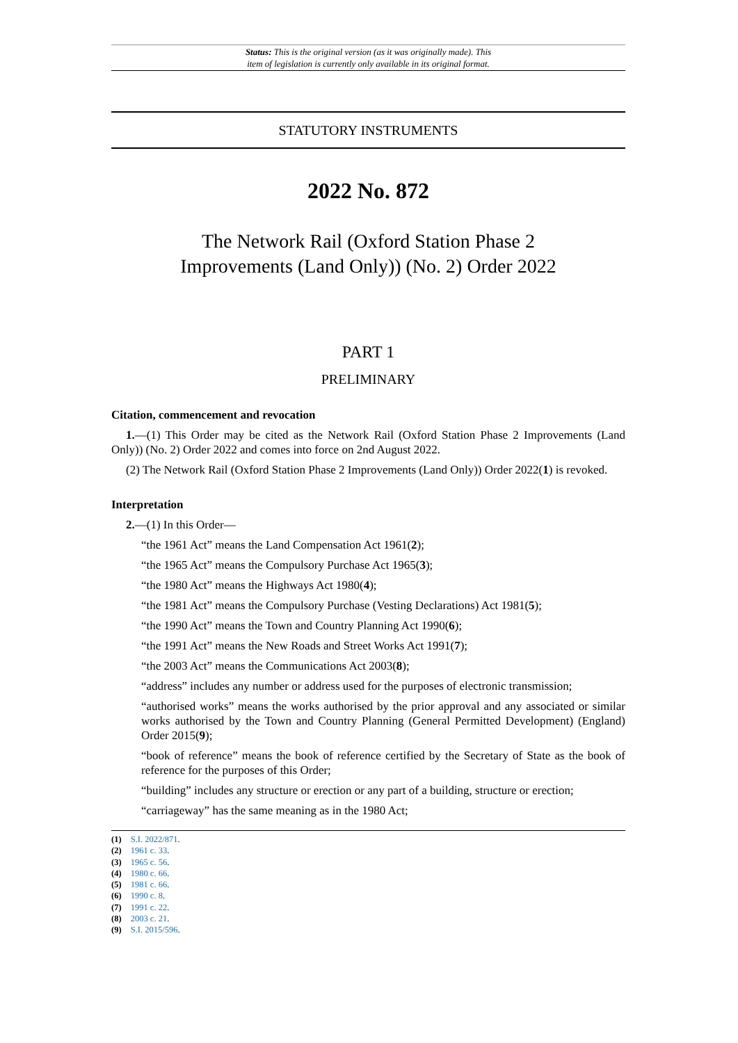Status: This is the original version (as it was originally made). This
item of legislation is currently only available in its original format.
STATUTORY INSTRUMENTS
2022 No. 872
The Network Rail (Oxford Station Phase 2
Improvements (Land Only)) (No. 2) Order 2022
PART 1
PRELIMINARY
Citation, commencement and revocation
1.—(1) This Order may be cited as the Network Rail (Oxford Station Phase 2 Improvements (Land Only)) (No. 2) Order 2022 and comes into force on 2nd August 2022.
(2) The Network Rail (Oxford Station Phase 2 Improvements (Land Only)) Order 2022(1) is revoked.
Interpretation
2.—(1) In this Order—
“the 1961 Act” means the Land Compensation Act 1961(2);
“the 1965 Act” means the Compulsory Purchase Act 1965(3);
“the 1980 Act” means the Highways Act 1980(4);
“the 1981 Act” means the Compulsory Purchase (Vesting Declarations) Act 1981(5);
“the 1990 Act” means the Town and Country Planning Act 1990(6);
“the 1991 Act” means the New Roads and Street Works Act 1991(7);
“the 2003 Act” means the Communications Act 2003(8);
“address” includes any number or address used for the purposes of electronic transmission;
“authorised works” means the works authorised by the prior approval and any associated or similar works authorised by the Town and Country Planning (General Permitted Development) (England) Order 2015(9);
“book of reference” means the book of reference certified by the Secretary of State as the book of reference for the purposes of this Order;
“building” includes any structure or erection or any part of a building, structure or erection;
“carriageway” has the same meaning as in the 1980 Act;
(1) S.I. 2022/871.
(2) 1961 c. 33.
(3) 1965 c. 56.
(4) 1980 c. 66.
(5) 1981 c. 66.
(6) 1990 c. 8.
(7) 1991 c. 22.
(8) 2003 c. 21.
(9) S.I. 2015/596.